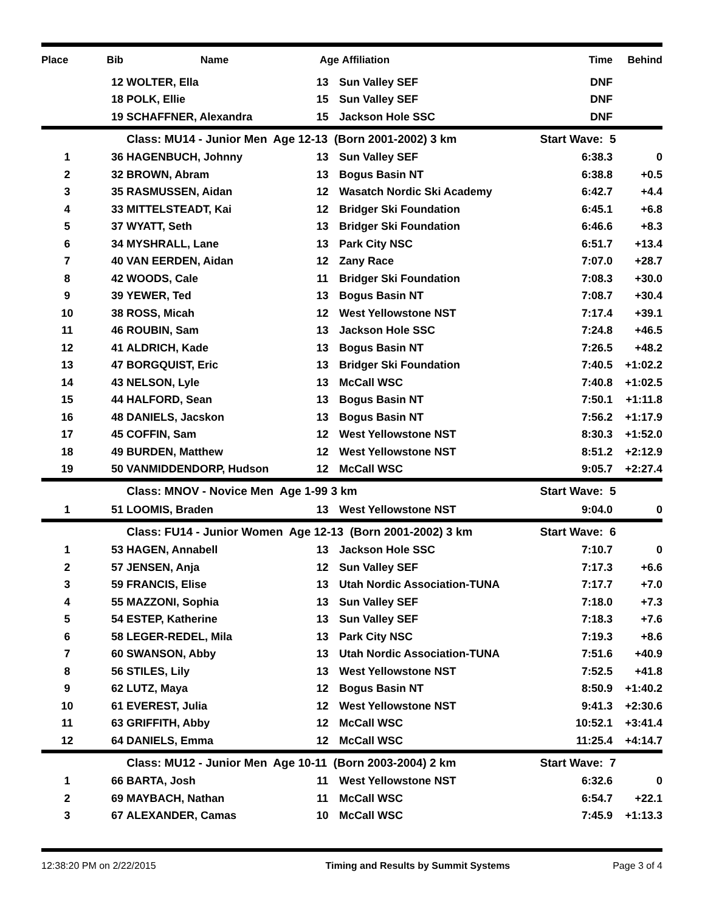| Place | Bib | Name | Age | Affiliation | Time | Behind |
| --- | --- | --- | --- | --- | --- | --- |
| | 12 | WOLTER, Ella | 13 | Sun Valley SEF | DNF | |
| | 18 | POLK, Ellie | 15 | Sun Valley SEF | DNF | |
| | 19 | SCHAFFNER, Alexandra | 15 | Jackson Hole SSC | DNF | |
| | | Class: MU14 - Junior Men Age 12-13 (Born 2001-2002) 3 km | | | Start Wave: 5 | |
| 1 | 36 | HAGENBUCH, Johnny | 13 | Sun Valley SEF | 6:38.3 | 0 |
| 2 | 32 | BROWN, Abram | 13 | Bogus Basin NT | 6:38.8 | +0.5 |
| 3 | 35 | RASMUSSEN, Aidan | 12 | Wasatch Nordic Ski Academy | 6:42.7 | +4.4 |
| 4 | 33 | MITTELSTEADT, Kai | 12 | Bridger Ski Foundation | 6:45.1 | +6.8 |
| 5 | 37 | WYATT, Seth | 13 | Bridger Ski Foundation | 6:46.6 | +8.3 |
| 6 | 34 | MYSHRALL, Lane | 13 | Park City NSC | 6:51.7 | +13.4 |
| 7 | 40 | VAN EERDEN, Aidan | 12 | Zany Race | 7:07.0 | +28.7 |
| 8 | 42 | WOODS, Cale | 11 | Bridger Ski Foundation | 7:08.3 | +30.0 |
| 9 | 39 | YEWER, Ted | 13 | Bogus Basin NT | 7:08.7 | +30.4 |
| 10 | 38 | ROSS, Micah | 12 | West Yellowstone NST | 7:17.4 | +39.1 |
| 11 | 46 | ROUBIN, Sam | 13 | Jackson Hole SSC | 7:24.8 | +46.5 |
| 12 | 41 | ALDRICH, Kade | 13 | Bogus Basin NT | 7:26.5 | +48.2 |
| 13 | 47 | BORGQUIST, Eric | 13 | Bridger Ski Foundation | 7:40.5 | +1:02.2 |
| 14 | 43 | NELSON, Lyle | 13 | McCall WSC | 7:40.8 | +1:02.5 |
| 15 | 44 | HALFORD, Sean | 13 | Bogus Basin NT | 7:50.1 | +1:11.8 |
| 16 | 48 | DANIELS, Jacskon | 13 | Bogus Basin NT | 7:56.2 | +1:17.9 |
| 17 | 45 | COFFIN, Sam | 12 | West Yellowstone NST | 8:30.3 | +1:52.0 |
| 18 | 49 | BURDEN, Matthew | 12 | West Yellowstone NST | 8:51.2 | +2:12.9 |
| 19 | 50 | VANMIDDENDORP, Hudson | 12 | McCall WSC | 9:05.7 | +2:27.4 |
| | | Class: MNOV - Novice Men Age 1-99 3 km | | | Start Wave: 5 | |
| 1 | 51 | LOOMIS, Braden | 13 | West Yellowstone NST | 9:04.0 | 0 |
| | | Class: FU14 - Junior Women Age 12-13 (Born 2001-2002) 3 km | | | Start Wave: 6 | |
| 1 | 53 | HAGEN, Annabell | 13 | Jackson Hole SSC | 7:10.7 | 0 |
| 2 | 57 | JENSEN, Anja | 12 | Sun Valley SEF | 7:17.3 | +6.6 |
| 3 | 59 | FRANCIS, Elise | 13 | Utah Nordic Association-TUNA | 7:17.7 | +7.0 |
| 4 | 55 | MAZZONI, Sophia | 13 | Sun Valley SEF | 7:18.0 | +7.3 |
| 5 | 54 | ESTEP, Katherine | 13 | Sun Valley SEF | 7:18.3 | +7.6 |
| 6 | 58 | LEGER-REDEL, Mila | 13 | Park City NSC | 7:19.3 | +8.6 |
| 7 | 60 | SWANSON, Abby | 13 | Utah Nordic Association-TUNA | 7:51.6 | +40.9 |
| 8 | 56 | STILES, Lily | 13 | West Yellowstone NST | 7:52.5 | +41.8 |
| 9 | 62 | LUTZ, Maya | 12 | Bogus Basin NT | 8:50.9 | +1:40.2 |
| 10 | 61 | EVEREST, Julia | 12 | West Yellowstone NST | 9:41.3 | +2:30.6 |
| 11 | 63 | GRIFFITH, Abby | 12 | McCall WSC | 10:52.1 | +3:41.4 |
| 12 | 64 | DANIELS, Emma | 12 | McCall WSC | 11:25.4 | +4:14.7 |
| | | Class: MU12 - Junior Men Age 10-11 (Born 2003-2004) 2 km | | | Start Wave: 7 | |
| 1 | 66 | BARTA, Josh | 11 | West Yellowstone NST | 6:32.6 | 0 |
| 2 | 69 | MAYBACH, Nathan | 11 | McCall WSC | 6:54.7 | +22.1 |
| 3 | 67 | ALEXANDER, Camas | 10 | McCall WSC | 7:45.9 | +1:13.3 |
12:38:20 PM on 2/22/2015 Timing and Results by Summit Systems Page 3 of 4